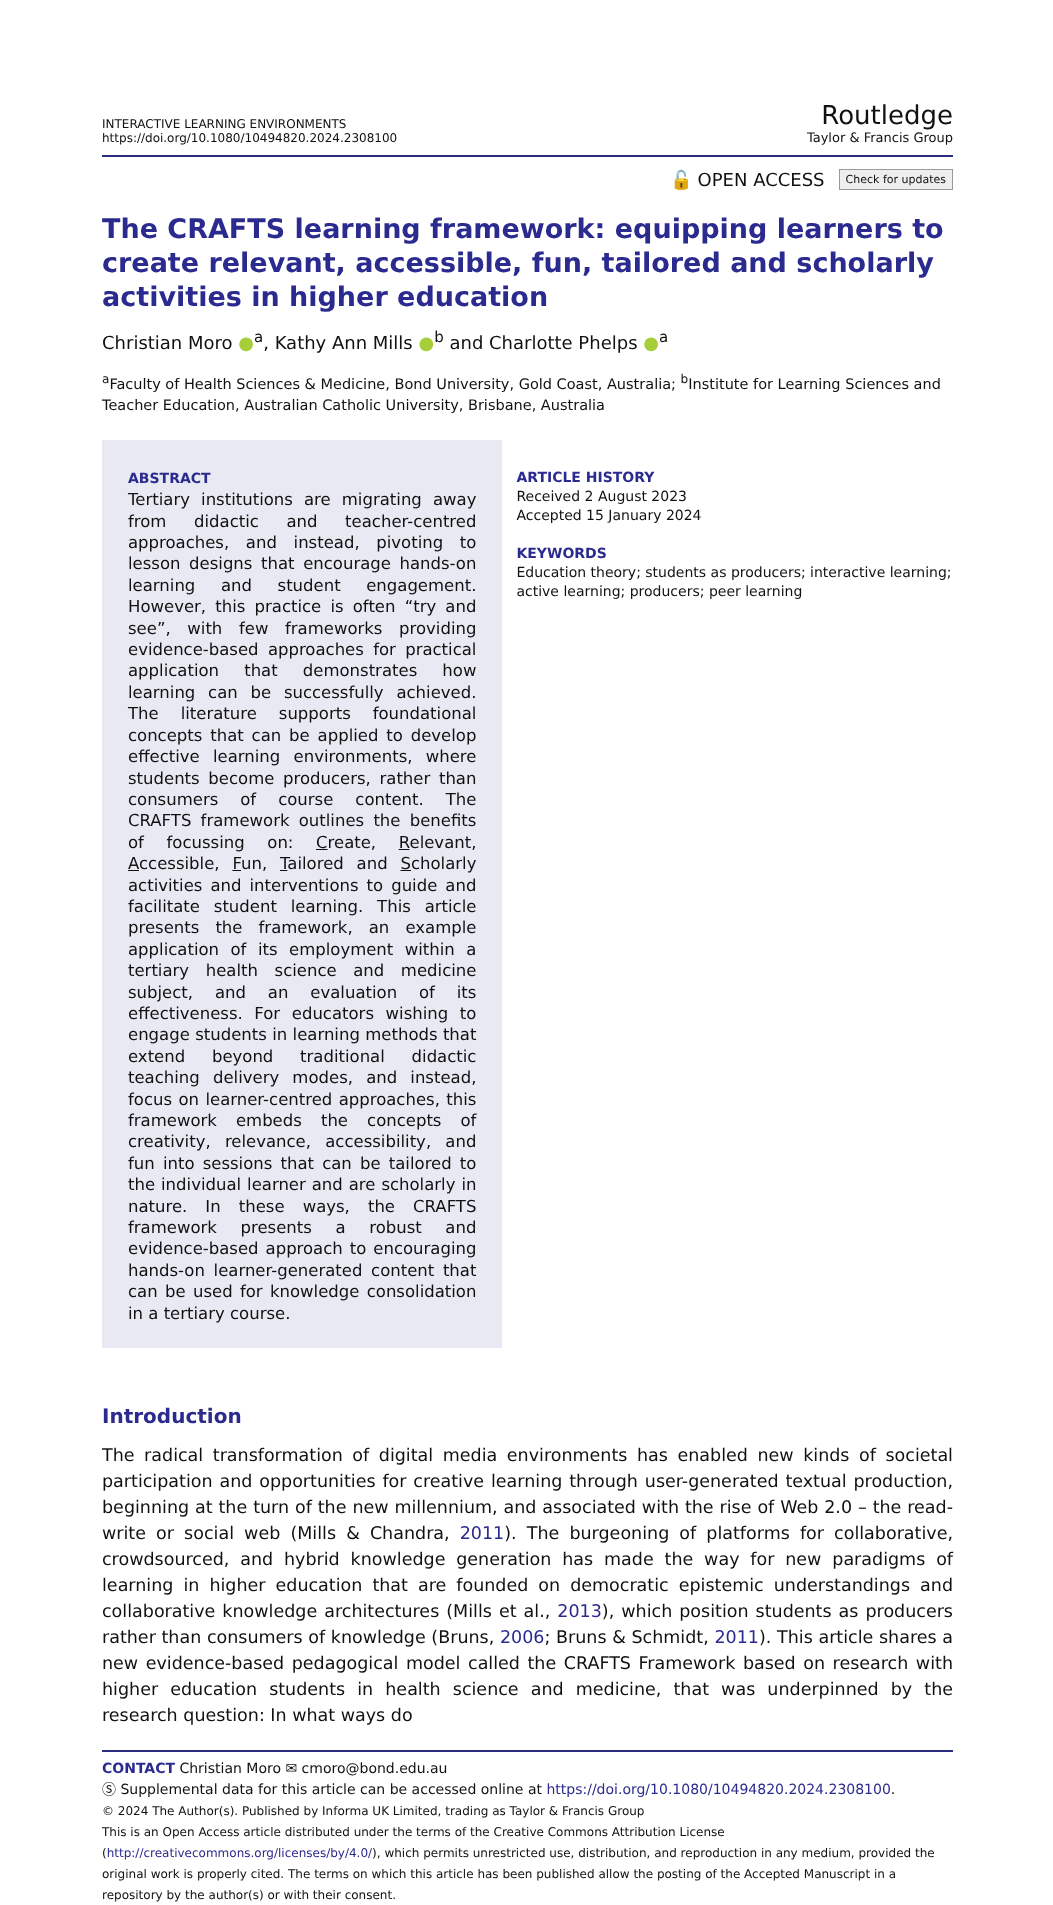INTERACTIVE LEARNING ENVIRONMENTS
https://doi.org/10.1080/10494820.2024.2308100
Routledge
Taylor & Francis Group
🔓 OPEN ACCESS Check for updates
The CRAFTS learning framework: equipping learners to create relevant, accessible, fun, tailored and scholarly activities in higher education
Christian Moro ●<sup>a</sup>, Kathy Ann Mills ●<sup>b</sup> and Charlotte Phelps ●<sup>a</sup>
<sup>a</sup> Faculty of Health Sciences & Medicine, Bond University, Gold Coast, Australia; <sup>b</sup>Institute for Learning Sciences and Teacher Education, Australian Catholic University, Brisbane, Australia
ABSTRACT
Tertiary institutions are migrating away from didactic and teacher-centred approaches, and instead, pivoting to lesson designs that encourage hands-on learning and student engagement. However, this practice is often “try and see”, with few frameworks providing evidence-based approaches for practical application that demonstrates how learning can be successfully achieved. The literature supports foundational concepts that can be applied to develop effective learning environments, where students become producers, rather than consumers of course content. The CRAFTS framework outlines the benefits of focussing on: Create, Relevant, Accessible, Fun, Tailored and Scholarly activities and interventions to guide and facilitate student learning. This article presents the framework, an example application of its employment within a tertiary health science and medicine subject, and an evaluation of its effectiveness. For educators wishing to engage students in learning methods that extend beyond traditional didactic teaching delivery modes, and instead, focus on learner-centred approaches, this framework embeds the concepts of creativity, relevance, accessibility, and fun into sessions that can be tailored to the individual learner and are scholarly in nature. In these ways, the CRAFTS framework presents a robust and evidence-based approach to encouraging hands-on learner-generated content that can be used for knowledge consolidation in a tertiary course.
ARTICLE HISTORY
Received 2 August 2023
Accepted 15 January 2024
KEYWORDS
Education theory; students as producers; interactive learning; active learning; producers; peer learning
Introduction
The radical transformation of digital media environments has enabled new kinds of societal participation and opportunities for creative learning through user-generated textual production, beginning at the turn of the new millennium, and associated with the rise of Web 2.0 – the read-write or social web (Mills & Chandra, 2011). The burgeoning of platforms for collaborative, crowdsourced, and hybrid knowledge generation has made the way for new paradigms of learning in higher education that are founded on democratic epistemic understandings and collaborative knowledge architectures (Mills et al., 2013), which position students as producers rather than consumers of knowledge (Bruns, 2006; Bruns & Schmidt, 2011). This article shares a new evidence-based pedagogical model called the CRAFTS Framework based on research with higher education students in health science and medicine, that was underpinned by the research question: In what ways do
CONTACT Christian Moro ✉ cmoro@bond.edu.au
Ⓢ Supplemental data for this article can be accessed online at https://doi.org/10.1080/10494820.2024.2308100.
© 2024 The Author(s). Published by Informa UK Limited, trading as Taylor & Francis Group
This is an Open Access article distributed under the terms of the Creative Commons Attribution License (http://creativecommons.org/licenses/by/4.0/), which permits unrestricted use, distribution, and reproduction in any medium, provided the original work is properly cited. The terms on which this article has been published allow the posting of the Accepted Manuscript in a repository by the author(s) or with their consent.